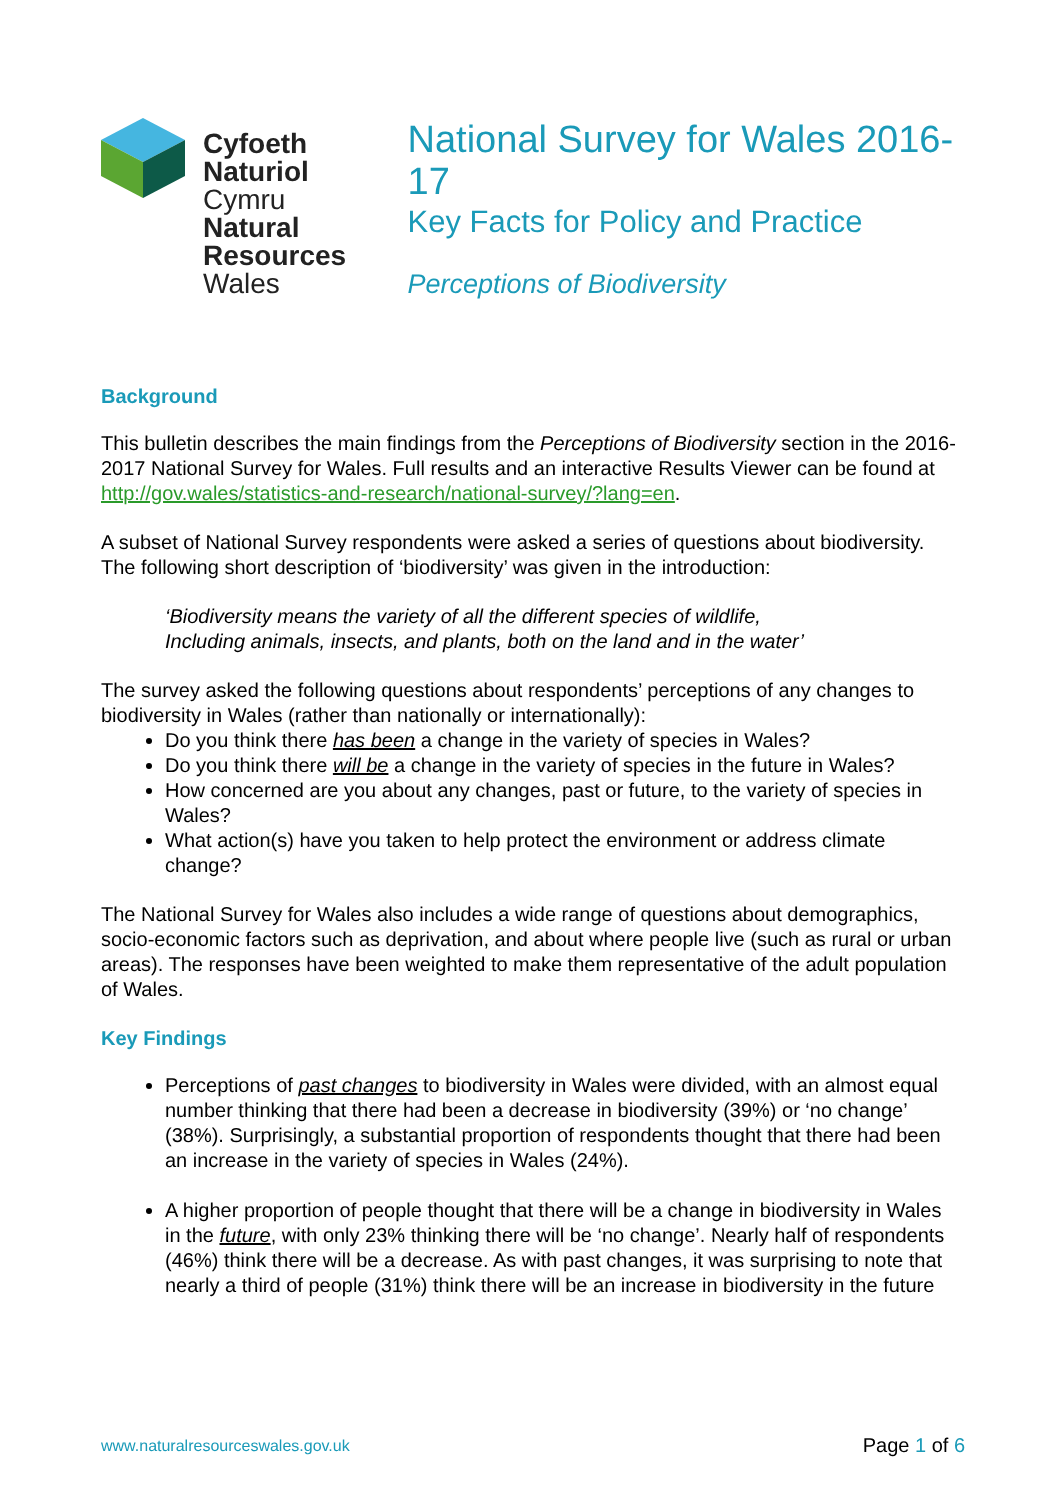Cyfoeth
Naturiol
Cymru
Natural
Resources
Wales
National Survey for Wales 2016-17
Key Facts for Policy and Practice
Perceptions of Biodiversity
Background
This bulletin describes the main findings from the Perceptions of Biodiversity section in the 2016-2017 National Survey for Wales. Full results and an interactive Results Viewer can be found at http://gov.wales/statistics-and-research/national-survey/?lang=en.
A subset of National Survey respondents were asked a series of questions about biodiversity. The following short description of ‘biodiversity’ was given in the introduction:
‘Biodiversity means the variety of all the different species of wildlife,
Including animals, insects, and plants, both on the land and in the water’
The survey asked the following questions about respondents’ perceptions of any changes to biodiversity in Wales (rather than nationally or internationally):
Do you think there has been a change in the variety of species in Wales?
Do you think there will be a change in the variety of species in the future in Wales?
How concerned are you about any changes, past or future, to the variety of species in Wales?
What action(s) have you taken to help protect the environment or address climate change?
The National Survey for Wales also includes a wide range of questions about demographics, socio-economic factors such as deprivation, and about where people live (such as rural or urban areas). The responses have been weighted to make them representative of the adult population of Wales.
Key Findings
Perceptions of past changes to biodiversity in Wales were divided, with an almost equal number thinking that there had been a decrease in biodiversity (39%) or ‘no change’ (38%). Surprisingly, a substantial proportion of respondents thought that there had been an increase in the variety of species in Wales (24%).
A higher proportion of people thought that there will be a change in biodiversity in Wales in the future, with only 23% thinking there will be ‘no change’. Nearly half of respondents (46%) think there will be a decrease. As with past changes, it was surprising to note that nearly a third of people (31%) think there will be an increase in biodiversity in the future
www.naturalresourceswales.gov.uk Page 1 of 6